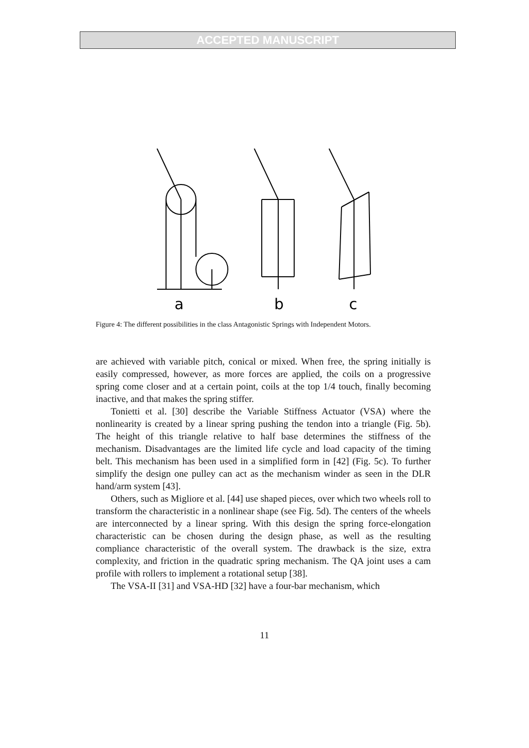ACCEPTED MANUSCRIPT
a
b
c
Figure 4: The different possibilities in the class Antagonistic Springs with Independent Motors.
are achieved with variable pitch, conical or mixed. When free, the spring initially is easily compressed, however, as more forces are applied, the coils on a progressive spring come closer and at a certain point, coils at the top 1/4 touch, finally becoming inactive, and that makes the spring stiffer.
Tonietti et al. [30] describe the Variable Stiffness Actuator (VSA) where the nonlinearity is created by a linear spring pushing the tendon into a triangle (Fig. 5b). The height of this triangle relative to half base determines the stiffness of the mechanism. Disadvantages are the limited life cycle and load capacity of the timing belt. This mechanism has been used in a simplified form in [42] (Fig. 5c). To further simplify the design one pulley can act as the mechanism winder as seen in the DLR hand/arm system [43].
Others, such as Migliore et al. [44] use shaped pieces, over which two wheels roll to transform the characteristic in a nonlinear shape (see Fig. 5d). The centers of the wheels are interconnected by a linear spring. With this design the spring force-elongation characteristic can be chosen during the design phase, as well as the resulting compliance characteristic of the overall system. The drawback is the size, extra complexity, and friction in the quadratic spring mechanism. The QA joint uses a cam profile with rollers to implement a rotational setup [38].
The VSA-II [31] and VSA-HD [32] have a four-bar mechanism, which
11